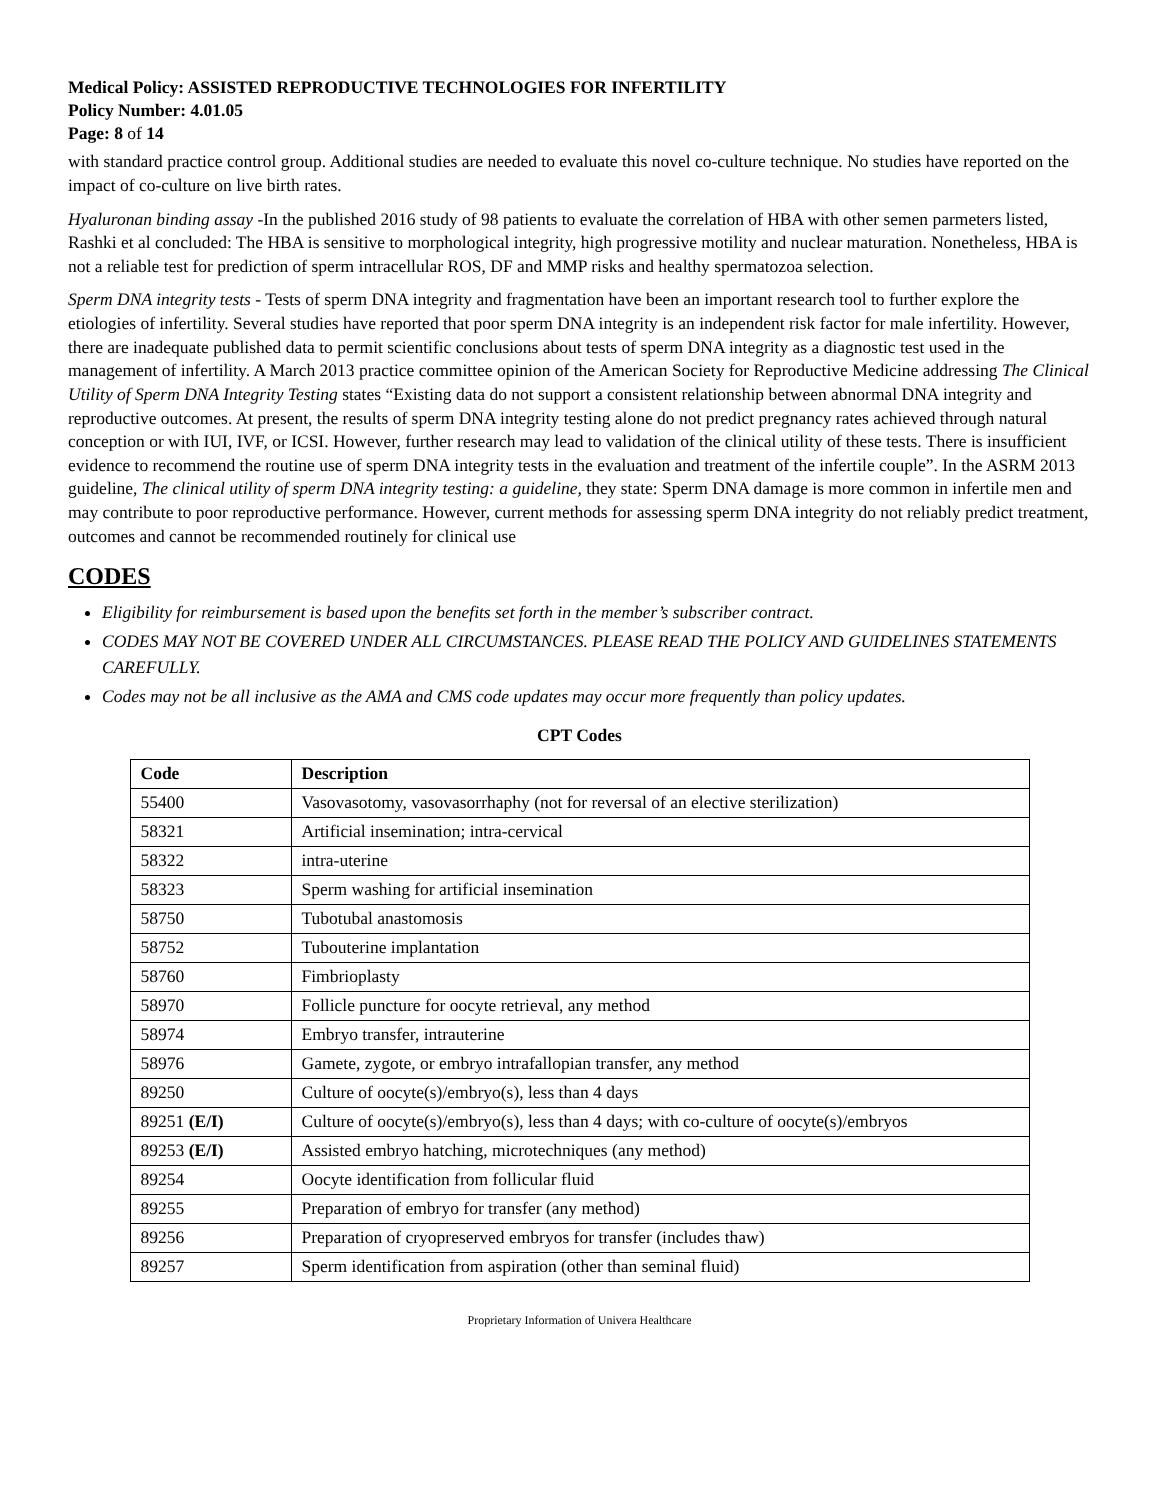Medical Policy: ASSISTED REPRODUCTIVE TECHNOLOGIES FOR INFERTILITY
Policy Number: 4.01.05
Page: 8 of 14
with standard practice control group. Additional studies are needed to evaluate this novel co-culture technique. No studies have reported on the impact of co-culture on live birth rates.
Hyaluronan binding assay -In the published 2016 study of 98 patients to evaluate the correlation of HBA with other semen parmeters listed, Rashki et al concluded: The HBA is sensitive to morphological integrity, high progressive motility and nuclear maturation. Nonetheless, HBA is not a reliable test for prediction of sperm intracellular ROS, DF and MMP risks and healthy spermatozoa selection.
Sperm DNA integrity tests - Tests of sperm DNA integrity and fragmentation have been an important research tool to further explore the etiologies of infertility. Several studies have reported that poor sperm DNA integrity is an independent risk factor for male infertility. However, there are inadequate published data to permit scientific conclusions about tests of sperm DNA integrity as a diagnostic test used in the management of infertility. A March 2013 practice committee opinion of the American Society for Reproductive Medicine addressing The Clinical Utility of Sperm DNA Integrity Testing states “Existing data do not support a consistent relationship between abnormal DNA integrity and reproductive outcomes. At present, the results of sperm DNA integrity testing alone do not predict pregnancy rates achieved through natural conception or with IUI, IVF, or ICSI. However, further research may lead to validation of the clinical utility of these tests. There is insufficient evidence to recommend the routine use of sperm DNA integrity tests in the evaluation and treatment of the infertile couple”. In the ASRM 2013 guideline, The clinical utility of sperm DNA integrity testing: a guideline, they state: Sperm DNA damage is more common in infertile men and may contribute to poor reproductive performance. However, current methods for assessing sperm DNA integrity do not reliably predict treatment, outcomes and cannot be recommended routinely for clinical use
CODES
Eligibility for reimbursement is based upon the benefits set forth in the member’s subscriber contract.
CODES MAY NOT BE COVERED UNDER ALL CIRCUMSTANCES. PLEASE READ THE POLICY AND GUIDELINES STATEMENTS CAREFULLY.
Codes may not be all inclusive as the AMA and CMS code updates may occur more frequently than policy updates.
CPT Codes
| Code | Description |
| --- | --- |
| 55400 | Vasovasotomy, vasovasorrhaphy (not for reversal of an elective sterilization) |
| 58321 | Artificial insemination; intra-cervical |
| 58322 | intra-uterine |
| 58323 | Sperm washing for artificial insemination |
| 58750 | Tubotubal anastomosis |
| 58752 | Tubouterine implantation |
| 58760 | Fimbrioplasty |
| 58970 | Follicle puncture for oocyte retrieval, any method |
| 58974 | Embryo transfer, intrauterine |
| 58976 | Gamete, zygote, or embryo intrafallopian transfer, any method |
| 89250 | Culture of oocyte(s)/embryo(s), less than 4 days |
| 89251 (E/I) | Culture of oocyte(s)/embryo(s), less than 4 days; with co-culture of oocyte(s)/embryos |
| 89253 (E/I) | Assisted embryo hatching, microtechniques (any method) |
| 89254 | Oocyte identification from follicular fluid |
| 89255 | Preparation of embryo for transfer (any method) |
| 89256 | Preparation of cryopreserved embryos for transfer (includes thaw) |
| 89257 | Sperm identification from aspiration (other than seminal fluid) |
Proprietary Information of Univera Healthcare